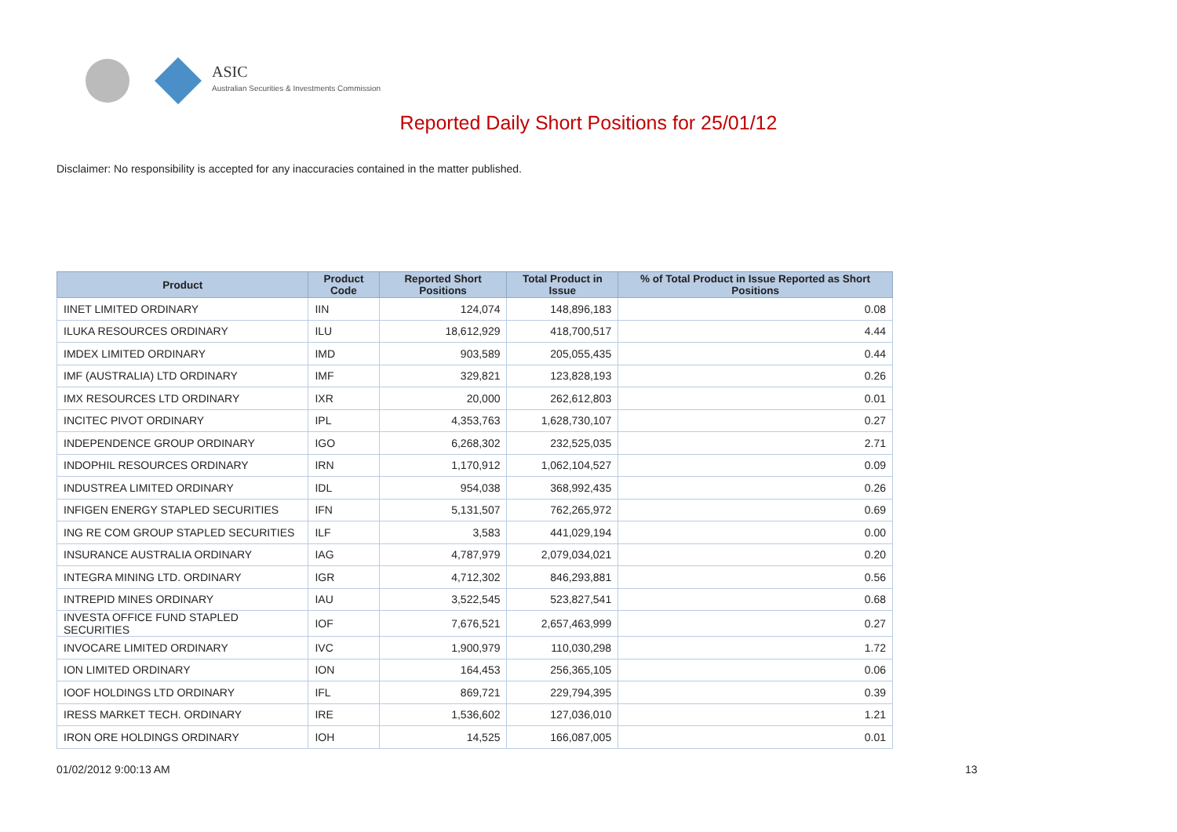ASIC
Australian Securities & Investments Commission
Reported Daily Short Positions for 25/01/12
Disclaimer: No responsibility is accepted for any inaccuracies contained in the matter published.
| Product | Product Code | Reported Short Positions | Total Product in Issue | % of Total Product in Issue Reported as Short Positions |
| --- | --- | --- | --- | --- |
| IINET LIMITED ORDINARY | IIN | 124,074 | 148,896,183 | 0.08 |
| ILUKA RESOURCES ORDINARY | ILU | 18,612,929 | 418,700,517 | 4.44 |
| IMDEX LIMITED ORDINARY | IMD | 903,589 | 205,055,435 | 0.44 |
| IMF (AUSTRALIA) LTD ORDINARY | IMF | 329,821 | 123,828,193 | 0.26 |
| IMX RESOURCES LTD ORDINARY | IXR | 20,000 | 262,612,803 | 0.01 |
| INCITEC PIVOT ORDINARY | IPL | 4,353,763 | 1,628,730,107 | 0.27 |
| INDEPENDENCE GROUP ORDINARY | IGO | 6,268,302 | 232,525,035 | 2.71 |
| INDOPHIL RESOURCES ORDINARY | IRN | 1,170,912 | 1,062,104,527 | 0.09 |
| INDUSTREA LIMITED ORDINARY | IDL | 954,038 | 368,992,435 | 0.26 |
| INFIGEN ENERGY STAPLED SECURITIES | IFN | 5,131,507 | 762,265,972 | 0.69 |
| ING RE COM GROUP STAPLED SECURITIES | ILF | 3,583 | 441,029,194 | 0.00 |
| INSURANCE AUSTRALIA ORDINARY | IAG | 4,787,979 | 2,079,034,021 | 0.20 |
| INTEGRA MINING LTD. ORDINARY | IGR | 4,712,302 | 846,293,881 | 0.56 |
| INTREPID MINES ORDINARY | IAU | 3,522,545 | 523,827,541 | 0.68 |
| INVESTA OFFICE FUND STAPLED SECURITIES | IOF | 7,676,521 | 2,657,463,999 | 0.27 |
| INVOCARE LIMITED ORDINARY | IVC | 1,900,979 | 110,030,298 | 1.72 |
| ION LIMITED ORDINARY | ION | 164,453 | 256,365,105 | 0.06 |
| IOOF HOLDINGS LTD ORDINARY | IFL | 869,721 | 229,794,395 | 0.39 |
| IRESS MARKET TECH. ORDINARY | IRE | 1,536,602 | 127,036,010 | 1.21 |
| IRON ORE HOLDINGS ORDINARY | IOH | 14,525 | 166,087,005 | 0.01 |
01/02/2012 9:00:13 AM 13